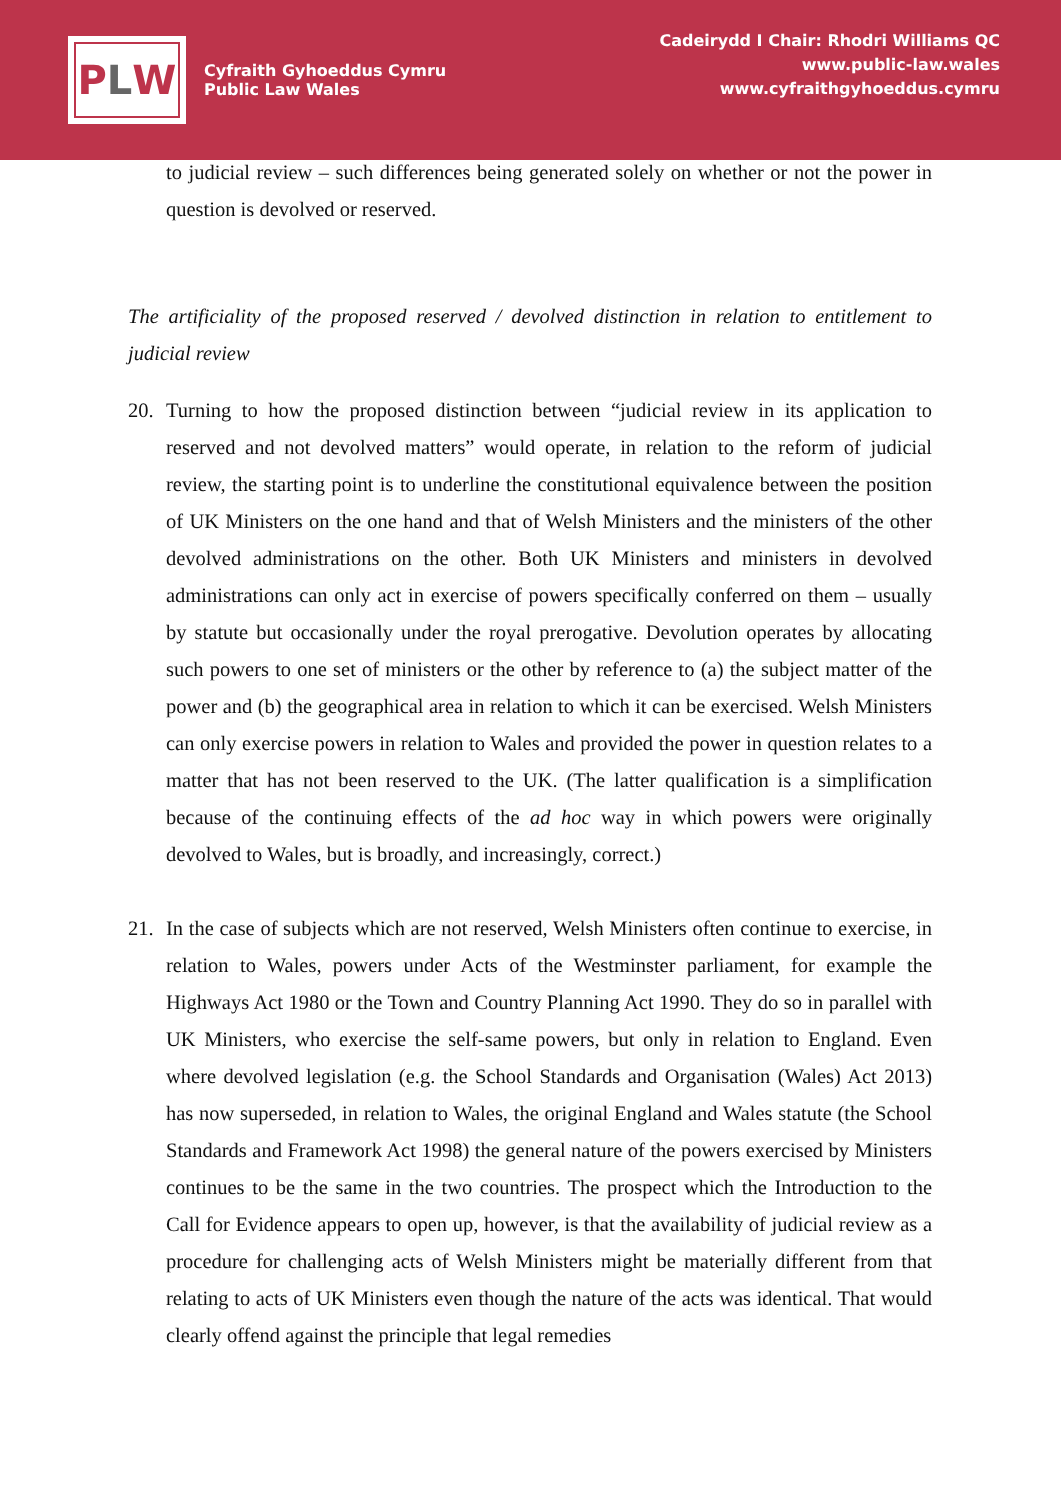P L W
Cyfraith Gyhoeddus Cymru
Public Law Wales
Cadeirydd I Chair: Rhodri Williams QC
www.public-law.wales
www.cyfraithgyhoeddus.cymru
to judicial review – such differences being generated solely on whether or not the power in question is devolved or reserved.
The artificiality of the proposed reserved / devolved distinction in relation to entitlement to judicial review
20. Turning to how the proposed distinction between “judicial review in its application to reserved and not devolved matters” would operate, in relation to the reform of judicial review, the starting point is to underline the constitutional equivalence between the position of UK Ministers on the one hand and that of Welsh Ministers and the ministers of the other devolved administrations on the other. Both UK Ministers and ministers in devolved administrations can only act in exercise of powers specifically conferred on them – usually by statute but occasionally under the royal prerogative. Devolution operates by allocating such powers to one set of ministers or the other by reference to (a) the subject matter of the power and (b) the geographical area in relation to which it can be exercised. Welsh Ministers can only exercise powers in relation to Wales and provided the power in question relates to a matter that has not been reserved to the UK. (The latter qualification is a simplification because of the continuing effects of the ad hoc way in which powers were originally devolved to Wales, but is broadly, and increasingly, correct.)
21. In the case of subjects which are not reserved, Welsh Ministers often continue to exercise, in relation to Wales, powers under Acts of the Westminster parliament, for example the Highways Act 1980 or the Town and Country Planning Act 1990. They do so in parallel with UK Ministers, who exercise the self-same powers, but only in relation to England. Even where devolved legislation (e.g. the School Standards and Organisation (Wales) Act 2013) has now superseded, in relation to Wales, the original England and Wales statute (the School Standards and Framework Act 1998) the general nature of the powers exercised by Ministers continues to be the same in the two countries. The prospect which the Introduction to the Call for Evidence appears to open up, however, is that the availability of judicial review as a procedure for challenging acts of Welsh Ministers might be materially different from that relating to acts of UK Ministers even though the nature of the acts was identical. That would clearly offend against the principle that legal remedies